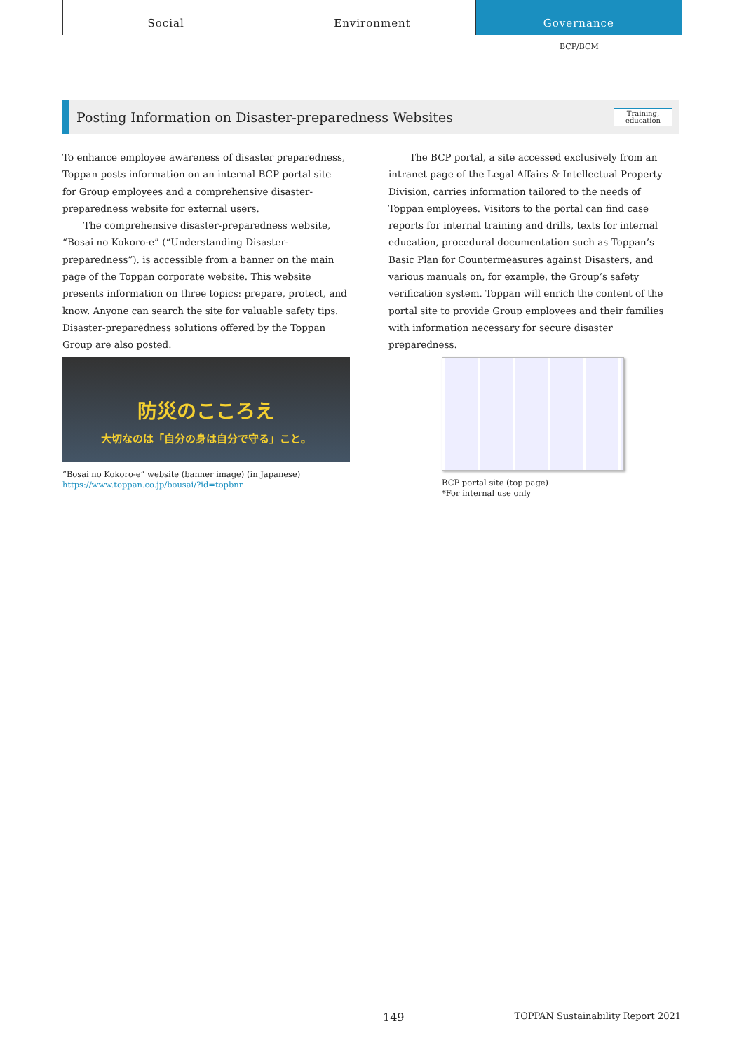Social Environment Governance
BCP/BCM
Posting Information on Disaster-preparedness Websites
Training,
education
To enhance employee awareness of disaster preparedness, Toppan posts information on an internal BCP portal site for Group employees and a comprehensive disaster-preparedness website for external users.
The comprehensive disaster-preparedness website, “Bosai no Kokoro-e” (“Understanding Disaster-preparedness”). is accessible from a banner on the main page of the Toppan corporate website. This website presents information on three topics: prepare, protect, and know. Anyone can search the site for valuable safety tips. Disaster-preparedness solutions offered by the Toppan Group are also posted.
The BCP portal, a site accessed exclusively from an intranet page of the Legal Affairs & Intellectual Property Division, carries information tailored to the needs of Toppan employees. Visitors to the portal can find case reports for internal training and drills, texts for internal education, procedural documentation such as Toppan’s Basic Plan for Countermeasures against Disasters, and various manuals on, for example, the Group’s safety verification system. Toppan will enrich the content of the portal site to provide Group employees and their families with information necessary for secure disaster preparedness.
防災のこころえ
大切なのは「自分の身は自分で守る」こと。
“Bosai no Kokoro-e” website (banner image) (in Japanese)
https://www.toppan.co.jp/bousai/?id=topbnr
BCP portal site (top page)
*For internal use only
149 TOPPAN Sustainability Report 2021